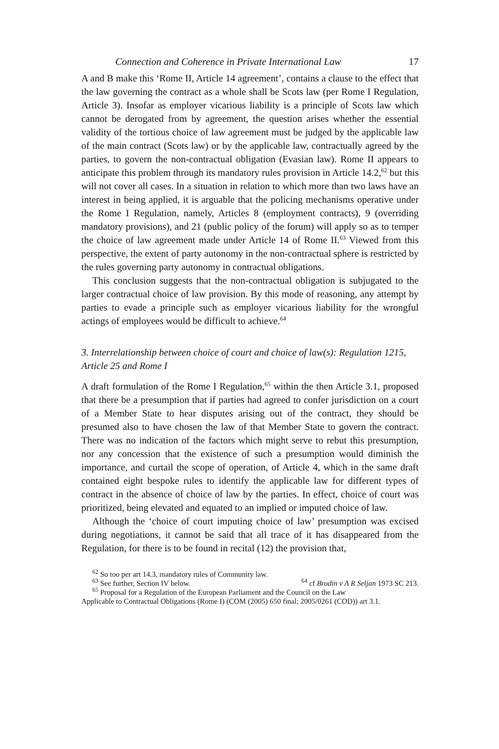Connection and Coherence in Private International Law 17
A and B make this ‘Rome II, Article 14 agreement’, contains a clause to the effect that the law governing the contract as a whole shall be Scots law (per Rome I Regulation, Article 3). Insofar as employer vicarious liability is a principle of Scots law which cannot be derogated from by agreement, the question arises whether the essential validity of the tortious choice of law agreement must be judged by the applicable law of the main contract (Scots law) or by the applicable law, contractually agreed by the parties, to govern the non-contractual obligation (Evasian law). Rome II appears to anticipate this problem through its mandatory rules provision in Article 14.2,<sup>62</sup> but this will not cover all cases. In a situation in relation to which more than two laws have an interest in being applied, it is arguable that the policing mechanisms operative under the Rome I Regulation, namely, Articles 8 (employment contracts), 9 (overriding mandatory provisions), and 21 (public policy of the forum) will apply so as to temper the choice of law agreement made under Article 14 of Rome II.<sup>63</sup> Viewed from this perspective, the extent of party autonomy in the non-contractual sphere is restricted by the rules governing party autonomy in contractual obligations.
This conclusion suggests that the non-contractual obligation is subjugated to the larger contractual choice of law provision. By this mode of reasoning, any attempt by parties to evade a principle such as employer vicarious liability for the wrongful actings of employees would be difficult to achieve.<sup>64</sup>
3. Interrelationship between choice of court and choice of law(s): Regulation 1215, Article 25 and Rome I
A draft formulation of the Rome I Regulation,<sup>65</sup> within the then Article 3.1, proposed that there be a presumption that if parties had agreed to confer jurisdiction on a court of a Member State to hear disputes arising out of the contract, they should be presumed also to have chosen the law of that Member State to govern the contract. There was no indication of the factors which might serve to rebut this presumption, nor any concession that the existence of such a presumption would diminish the importance, and curtail the scope of operation, of Article 4, which in the same draft contained eight bespoke rules to identify the applicable law for different types of contract in the absence of choice of law by the parties. In effect, choice of court was prioritized, being elevated and equated to an implied or imputed choice of law.
Although the ‘choice of court imputing choice of law’ presumption was excised during negotiations, it cannot be said that all trace of it has disappeared from the Regulation, for there is to be found in recital (12) the provision that,
<sup>62</sup> So too per art 14.3, mandatory rules of Community law.
<sup>63</sup> See further, Section IV below. <sup>64</sup> cf Brodin v A R Seljan 1973 SC 213.
<sup>65</sup> Proposal for a Regulation of the European Parliament and the Council on the Law
Applicable to Contractual Obligations (Rome I) (COM (2005) 650 final; 2005/0261 (COD)) art 3.1.